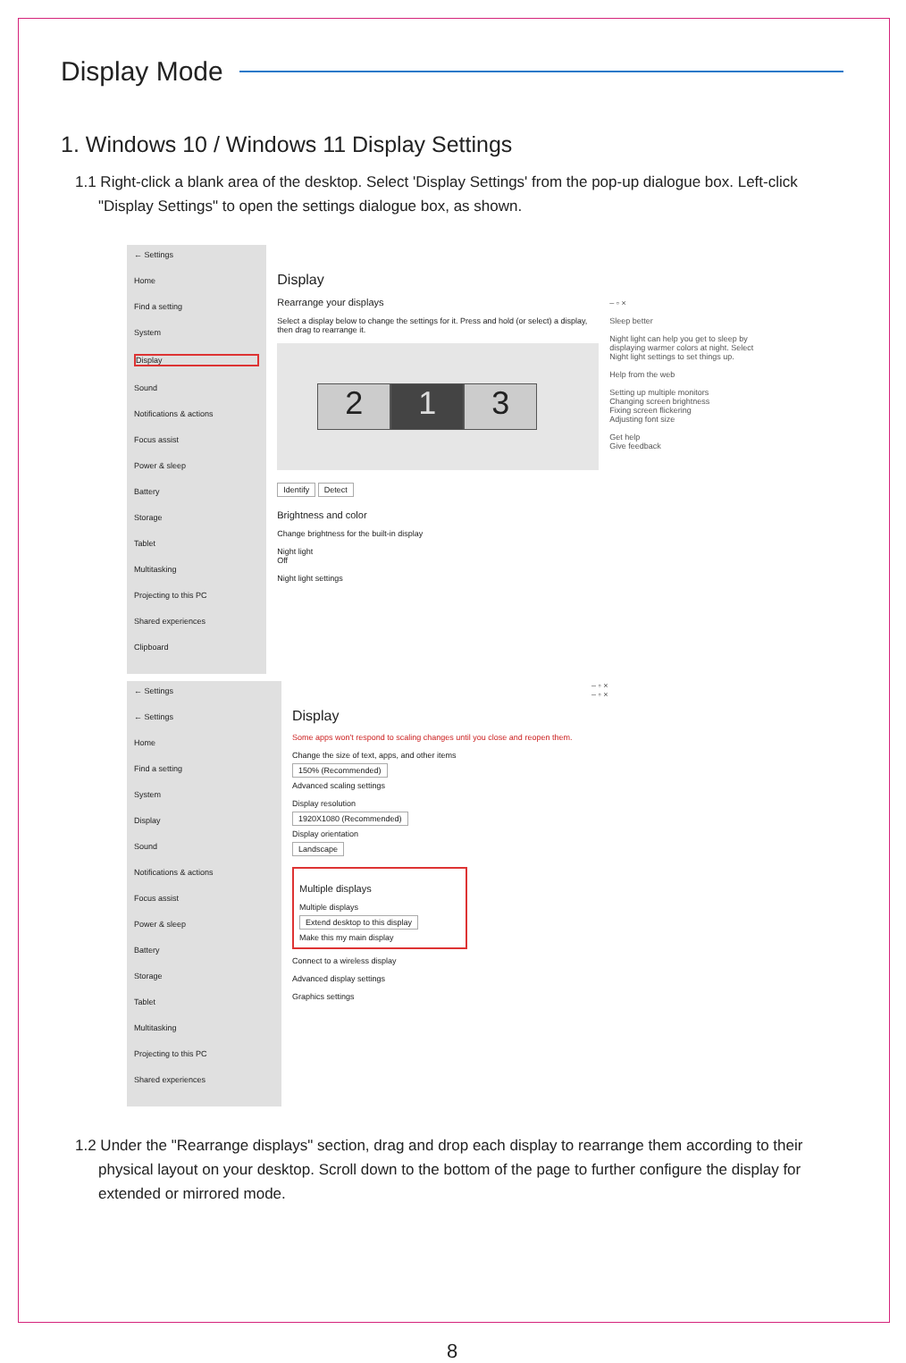Display Mode
1. Windows 10 / Windows 11 Display Settings
1.1 Right-click a blank area of the desktop. Select 'Display Settings' from the pop-up dialogue box. Left-click "Display Settings" to open the settings dialogue box, as shown.
← Settings
Home
Find a setting
System
Display
Sound
Notifications & actions
Focus assist
Power & sleep
Battery
Storage
Tablet
Multitasking
Projecting to this PC
Shared experiences
Clipboard
Display
Rearrange your displays
Select a display below to change the settings for it. Press and hold (or select) a display, then drag to rearrange it.
2 1 3
Identify Detect
Brightness and color
Change brightness for the built-in display
Night light
Off
Night light settings
– ▫ ×
Sleep better
Night light can help you get to sleep by displaying warmer colors at night. Select Night light settings to set things up.
Help from the web
Setting up multiple monitors
Changing screen brightness
Fixing screen flickering
Adjusting font size
Get help
Give feedback
← Settings
← Settings
Home
Find a setting
System
Display
Sound
Notifications & actions
Focus assist
Power & sleep
Battery
Storage
Tablet
Multitasking
Projecting to this PC
Shared experiences
Display
Some apps won't respond to scaling changes until you close and reopen them.
Change the size of text, apps, and other items
150% (Recommended)
Advanced scaling settings
Display resolution
1920X1080 (Recommended)
Display orientation
Landscape
Multiple displays
Multiple displays
Extend desktop to this display
Make this my main display
Connect to a wireless display
Advanced display settings
Graphics settings
– ▫ ×
– ▫ ×
1.2 Under the "Rearrange displays" section, drag and drop each display to rearrange them according to their physical layout on your desktop. Scroll down to the bottom of the page to further configure the display for extended or mirrored mode.
8